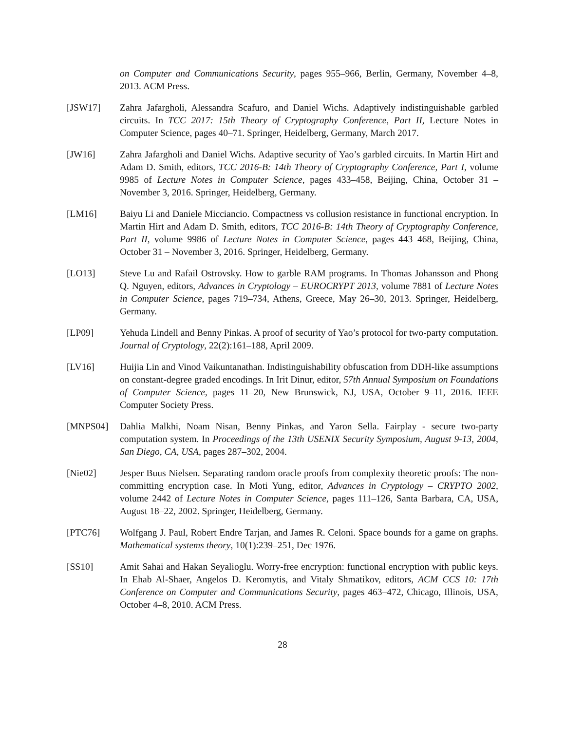on Computer and Communications Security, pages 955–966, Berlin, Germany, November 4–8, 2013. ACM Press.
[JSW17] Zahra Jafargholi, Alessandra Scafuro, and Daniel Wichs. Adaptively indistinguishable garbled circuits. In TCC 2017: 15th Theory of Cryptography Conference, Part II, Lecture Notes in Computer Science, pages 40–71. Springer, Heidelberg, Germany, March 2017.
[JW16] Zahra Jafargholi and Daniel Wichs. Adaptive security of Yao’s garbled circuits. In Martin Hirt and Adam D. Smith, editors, TCC 2016-B: 14th Theory of Cryptography Conference, Part I, volume 9985 of Lecture Notes in Computer Science, pages 433–458, Beijing, China, October 31 – November 3, 2016. Springer, Heidelberg, Germany.
[LM16] Baiyu Li and Daniele Micciancio. Compactness vs collusion resistance in functional encryption. In Martin Hirt and Adam D. Smith, editors, TCC 2016-B: 14th Theory of Cryptography Conference, Part II, volume 9986 of Lecture Notes in Computer Science, pages 443–468, Beijing, China, October 31 – November 3, 2016. Springer, Heidelberg, Germany.
[LO13] Steve Lu and Rafail Ostrovsky. How to garble RAM programs. In Thomas Johansson and Phong Q. Nguyen, editors, Advances in Cryptology – EUROCRYPT 2013, volume 7881 of Lecture Notes in Computer Science, pages 719–734, Athens, Greece, May 26–30, 2013. Springer, Heidelberg, Germany.
[LP09] Yehuda Lindell and Benny Pinkas. A proof of security of Yao’s protocol for two-party computation. Journal of Cryptology, 22(2):161–188, April 2009.
[LV16] Huijia Lin and Vinod Vaikuntanathan. Indistinguishability obfuscation from DDH-like assumptions on constant-degree graded encodings. In Irit Dinur, editor, 57th Annual Symposium on Foundations of Computer Science, pages 11–20, New Brunswick, NJ, USA, October 9–11, 2016. IEEE Computer Society Press.
[MNPS04] Dahlia Malkhi, Noam Nisan, Benny Pinkas, and Yaron Sella. Fairplay - secure two-party computation system. In Proceedings of the 13th USENIX Security Symposium, August 9-13, 2004, San Diego, CA, USA, pages 287–302, 2004.
[Nie02] Jesper Buus Nielsen. Separating random oracle proofs from complexity theoretic proofs: The non-committing encryption case. In Moti Yung, editor, Advances in Cryptology – CRYPTO 2002, volume 2442 of Lecture Notes in Computer Science, pages 111–126, Santa Barbara, CA, USA, August 18–22, 2002. Springer, Heidelberg, Germany.
[PTC76] Wolfgang J. Paul, Robert Endre Tarjan, and James R. Celoni. Space bounds for a game on graphs. Mathematical systems theory, 10(1):239–251, Dec 1976.
[SS10] Amit Sahai and Hakan Seyalioglu. Worry-free encryption: functional encryption with public keys. In Ehab Al-Shaer, Angelos D. Keromytis, and Vitaly Shmatikov, editors, ACM CCS 10: 17th Conference on Computer and Communications Security, pages 463–472, Chicago, Illinois, USA, October 4–8, 2010. ACM Press.
28